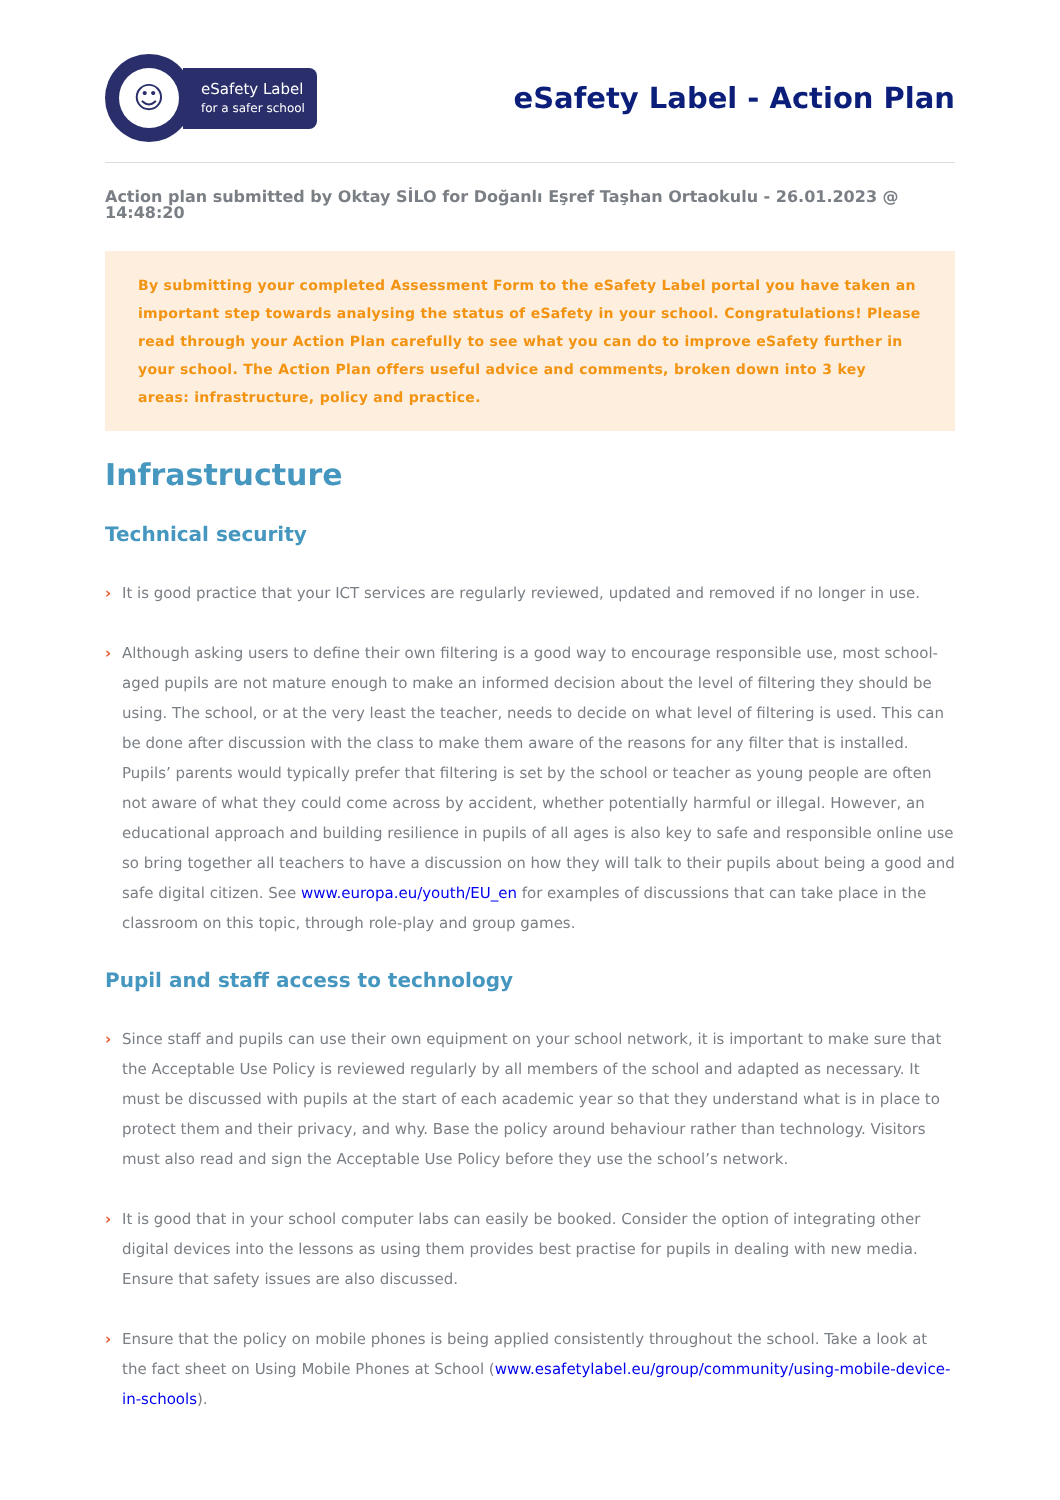☺
eSafety Label
for a safer school
eSafety Label - Action Plan
Action plan submitted by Oktay SİLO for Doğanlı Eşref Taşhan Ortaokulu - 26.01.2023 @ 14:48:20
By submitting your completed Assessment Form to the eSafety Label portal you have taken an important step towards analysing the status of eSafety in your school. Congratulations! Please read through your Action Plan carefully to see what you can do to improve eSafety further in your school. The Action Plan offers useful advice and comments, broken down into 3 key areas: infrastructure, policy and practice.
Infrastructure
Technical security
It is good practice that your ICT services are regularly reviewed, updated and removed if no longer in use.
Although asking users to define their own filtering is a good way to encourage responsible use, most school-aged pupils are not mature enough to make an informed decision about the level of filtering they should be using. The school, or at the very least the teacher, needs to decide on what level of filtering is used. This can be done after discussion with the class to make them aware of the reasons for any filter that is installed.
Pupils’ parents would typically prefer that filtering is set by the school or teacher as young people are often not aware of what they could come across by accident, whether potentially harmful or illegal. However, an educational approach and building resilience in pupils of all ages is also key to safe and responsible online use so bring together all teachers to have a discussion on how they will talk to their pupils about being a good and safe digital citizen. See www.europa.eu/youth/EU_en for examples of discussions that can take place in the classroom on this topic, through role-play and group games.
Pupil and staff access to technology
Since staff and pupils can use their own equipment on your school network, it is important to make sure that the Acceptable Use Policy is reviewed regularly by all members of the school and adapted as necessary. It must be discussed with pupils at the start of each academic year so that they understand what is in place to protect them and their privacy, and why. Base the policy around behaviour rather than technology. Visitors must also read and sign the Acceptable Use Policy before they use the school’s network.
It is good that in your school computer labs can easily be booked. Consider the option of integrating other digital devices into the lessons as using them provides best practise for pupils in dealing with new media. Ensure that safety issues are also discussed.
Ensure that the policy on mobile phones is being applied consistently throughout the school. Take a look at the fact sheet on Using Mobile Phones at School (www.esafetylabel.eu/group/community/using-mobile-device-in-schools).